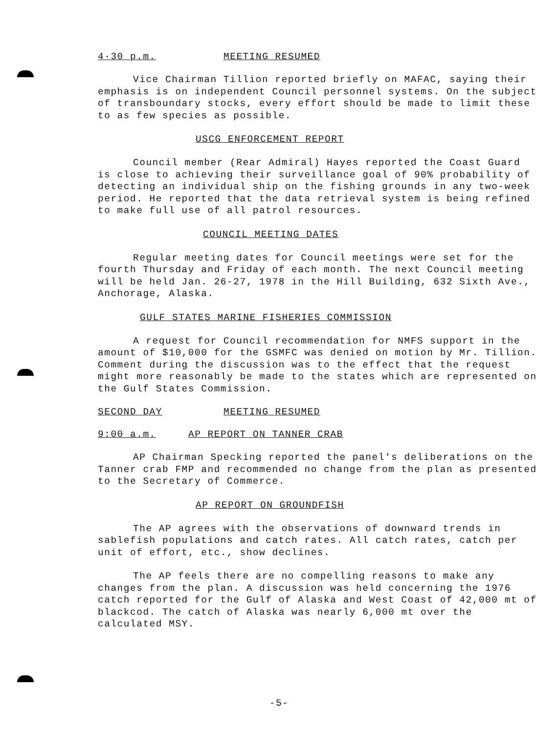4·30 p.m. MEETING RESUMED
Vice Chairman Tillion reported briefly on MAFAC, saying their emphasis is on independent Council personnel systems. On the subject of transboundary stocks, every effort should be made to limit these to as few species as possible.
USCG ENFORCEMENT REPORT
Council member (Rear Admiral) Hayes reported the Coast Guard is close to achieving their surveillance goal of 90% probability of detecting an individual ship on the fishing grounds in any two-week period. He reported that the data retrieval system is being refined to make full use of all patrol resources.
COUNCIL MEETING DATES
Regular meeting dates for Council meetings were set for the fourth Thursday and Friday of each month. The next Council meeting will be held Jan. 26-27, 1978 in the Hill Building, 632 Sixth Ave., Anchorage, Alaska.
GULF STATES MARINE FISHERIES COMMISSION
A request for Council recommendation for NMFS support in the amount of $10,000 for the GSMFC was denied on motion by Mr. Tillion. Comment during the discussion was to the effect that the request might more reasonably be made to the states which are represented on the Gulf States Commission.
SECOND DAY MEETING RESUMED
9:00 a.m. AP REPORT ON TANNER CRAB
AP Chairman Specking reported the panel's deliberations on the Tanner crab FMP and recommended no change from the plan as presented to the Secretary of Commerce.
AP REPORT ON GROUNDFISH
The AP agrees with the observations of downward trends in sablefish populations and catch rates. All catch rates, catch per unit of effort, etc., show declines.
The AP feels there are no compelling reasons to make any changes from the plan. A discussion was held concerning the 1976 catch reported for the Gulf of Alaska and West Coast of 42,000 mt of blackcod. The catch of Alaska was nearly 6,000 mt over the calculated MSY.
-5-